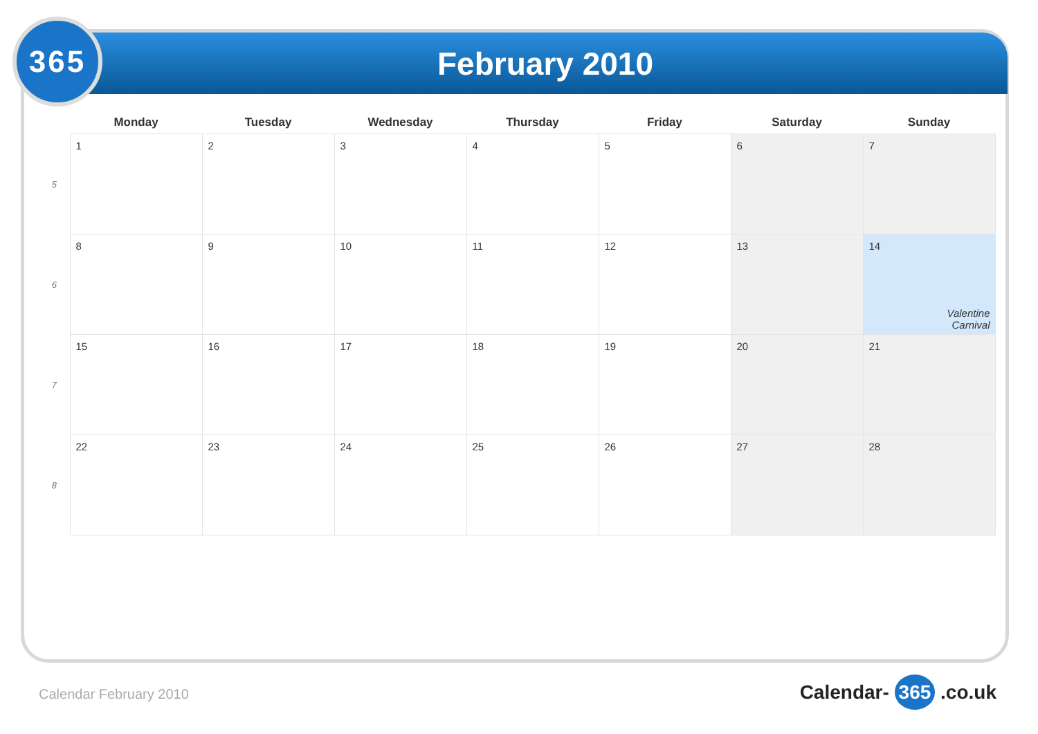February 2010
365
| | Monday | Tuesday | Wednesday | Thursday | Friday | Saturday | Sunday |
| --- | --- | --- | --- | --- | --- | --- | --- |
| 5 | 1 | 2 | 3 | 4 | 5 | 6 | 7 |
| 6 | 8 | 9 | 10 | 11 | 12 | 13 | 14 Valentine Carnival |
| 7 | 15 | 16 | 17 | 18 | 19 | 20 | 21 |
| 8 | 22 | 23 | 24 | 25 | 26 | 27 | 28 |
Calendar February 2010 Calendar- 365 .co.uk